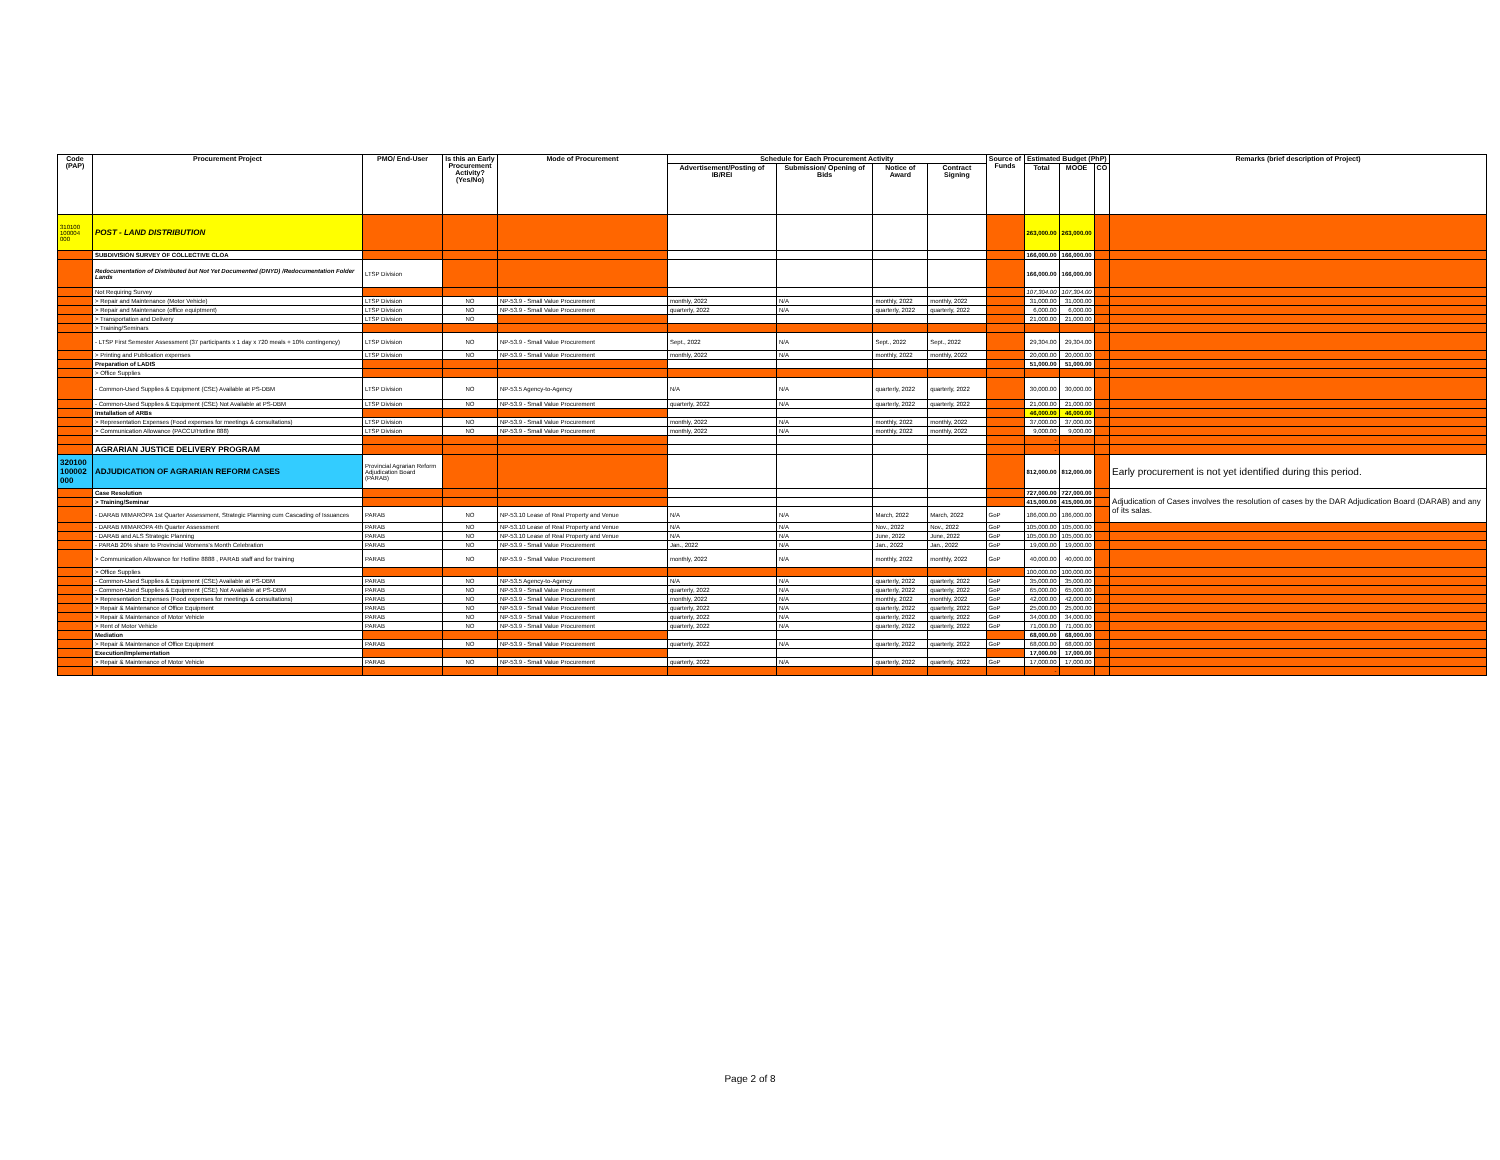| Code (PAP) | Procurement Project | PMO/ End-User | Is this an Early Procurement Activity? (Yes/No) | Mode of Procurement | Schedule for Each Procurement Activity | | | | Source of Funds | Estimated Budget (PhP) | | | Remarks (brief description of Project) |
| --- | --- | --- | --- | --- | --- | --- | --- | --- | --- | --- | --- | --- | --- |
| | | | | | Advertisement/Posting of IB/REI | Submission/ Opening of Bids | Notice of Award | Contract Signing | | Total | MOOE | CO | |
| 310100 100004 000 | POST - LAND DISTRIBUTION | | | | | | | | | 263,000.00 | 263,000.00 | | |
| | SUBDIVISION SURVEY OF COLLECTIVE CLOA | | | | | | | | | 166,000.00 | 166,000.00 | | |
| | Redocumentation of Distributed but Not Yet Documented (DNYD) /Redocumentation Folder Lands | LTSP Division | | | | | | | | 166,000.00 | 166,000.00 | | |
| | Not Requiring Survey | | | | | | | | | 107,304.00 | 107,304.00 | | |
| | > Repair and Maintenance (Motor Vehicle) | LTSP Division | NO | NP-53.9 - Small Value Procurement | monthly, 2022 | N/A | monthly, 2022 | monthly, 2022 | | 31,000.00 | 31,000.00 | | |
| | > Repair and Maintenance (office equiptment) | LTSP Division | NO | NP-53.9 - Small Value Procurement | quarterly, 2022 | N/A | quarterly, 2022 | quarterly, 2022 | | 6,000.00 | 6,000.00 | | |
| | > Transportation and Delivery | LTSP Division | NO | | | | | | | 21,000.00 | 21,000.00 | | |
| | > Training/Seminars | | | | | | | | | | | | |
| | - LTSP First Semester Assessment (37 participants x 1 day x 720 meals + 10% contingency) | LTSP Division | NO | NP-53.9 - Small Value Procurement | Sept., 2022 | N/A | Sept., 2022 | Sept., 2022 | | 29,304.00 | 29,304.00 | | |
| | > Printing and Publication expenses | LTSP Division | NO | NP-53.9 - Small Value Procurement | monthly, 2022 | N/A | monthly, 2022 | monthly, 2022 | | 20,000.00 | 20,000.00 | | |
| | Preparation of LADIS | | | | | | | | | 51,000.00 | 51,000.00 | | |
| | > Office Supplies | | | | | | | | | | | | |
| | - Common-Used Supplies & Equipment (CSE) Available at PS-DBM | LTSP Division | NO | NP-53.5 Agency-to-Agency | N/A | N/A | quarterly, 2022 | quarterly, 2022 | | 30,000.00 | 30,000.00 | | |
| | - Common-Used Supplies & Equipment (CSE) Not Available at PS-DBM | LTSP Division | NO | NP-53.9 - Small Value Procurement | quarterly, 2022 | N/A | quarterly, 2022 | quarterly, 2022 | | 21,000.00 | 21,000.00 | | |
| | Installation of ARBs | | | | | | | | | 46,000.00 | 46,000.00 | | |
| | > Representation Expenses (Food expenses for meetings & consultations) | LTSP Division | NO | NP-53.9 - Small Value Procurement | monthly, 2022 | N/A | monthly, 2022 | monthly, 2022 | | 37,000.00 | 37,000.00 | | |
| | > Communication Allowance (PACCU/Hotline 888) | LTSP Division | NO | NP-53.9 - Small Value Procurement | monthly, 2022 | N/A | monthly, 2022 | monthly, 2022 | | 9,000.00 | 9,000.00 | | |
| | | | | | | | | | | - | | | |
| | AGRARIAN JUSTICE DELIVERY PROGRAM | | | | | | | | | - | | | |
| 320100 100002 000 | ADJUDICATION OF AGRARIAN REFORM CASES | Provincial Agrarian Reform Adjudication Board (PARAB) | | | | | | | | 812,000.00 | 812,000.00 | | Early procurement is not yet identified during this period. |
| | Case Resolution | | | | | | | | | 727,000.00 | 727,000.00 | | Adjudication of Cases involves the resolution of cases by the DAR Adjudication Board (DARAB) and any of its salas. |
| | > Training/Seminar | | | | | | | | | 415,000.00 | 415,000.00 | | |
| | - DARAB MIMAROPA 1st Quarter Assessment, Strategic Planning cum Cascading of Issuances | PARAB | NO | NP-53.10 Lease of Real Property and Venue | N/A | N/A | March, 2022 | March, 2022 | GoP | 186,000.00 | 186,000.00 | | |
| | - DARAB MIMAROPA 4th Quarter Assessment | PARAB | NO | NP-53.10 Lease of Real Property and Venue | N/A | N/A | Nov., 2022 | Nov., 2022 | GoP | 105,000.00 | 105,000.00 | | |
| | - DARAB and ALS Strategic Planning | PARAB | NO | NP-53.10 Lease of Real Property and Venue | N/A | N/A | June, 2022 | June, 2022 | GoP | 105,000.00 | 105,000.00 | | |
| | - PARAB 20% share to Provincial Womens's Month Celebration | PARAB | NO | NP-53.9 - Small Value Procurement | Jan., 2022 | N/A | Jan., 2022 | Jan., 2022 | GoP | 19,000.00 | 19,000.00 | | |
| | > Communication Allowance for Hotline 8888 , PARAB staff and for training | PARAB | NO | NP-53.9 - Small Value Procurement | monthly, 2022 | N/A | monthly, 2022 | monthly, 2022 | GoP | 40,000.00 | 40,000.00 | | |
| | > Office Supplies | | | | | | | | | 100,000.00 | 100,000.00 | | |
| | - Common-Used Supplies & Equipment (CSE) Available at PS-DBM | PARAB | NO | NP-53.5 Agency-to-Agency | N/A | N/A | quarterly, 2022 | quarterly, 2022 | GoP | 35,000.00 | 35,000.00 | | |
| | - Common-Used Supplies & Equipment (CSE) Not Available at PS-DBM | PARAB | NO | NP-53.9 - Small Value Procurement | quarterly, 2022 | N/A | quarterly, 2022 | quarterly, 2022 | GoP | 65,000.00 | 65,000.00 | | |
| | > Representation Expenses (Food expenses for meetings & consultations) | PARAB | NO | NP-53.9 - Small Value Procurement | monthly, 2022 | N/A | monthly, 2022 | monthly, 2022 | GoP | 42,000.00 | 42,000.00 | | |
| | > Repair & Maintenance of Office Equipment | PARAB | NO | NP-53.9 - Small Value Procurement | quarterly, 2022 | N/A | quarterly, 2022 | quarterly, 2022 | GoP | 25,000.00 | 25,000.00 | | |
| | > Repair & Maintenance of Motor Vehicle | PARAB | NO | NP-53.9 - Small Value Procurement | quarterly, 2022 | N/A | quarterly, 2022 | quarterly, 2022 | GoP | 34,000.00 | 34,000.00 | | |
| | > Rent of Motor Vehicle | PARAB | NO | NP-53.9 - Small Value Procurement | quarterly, 2022 | N/A | quarterly, 2022 | quarterly, 2022 | GoP | 71,000.00 | 71,000.00 | | |
| | Mediation | | | | | | | | | 68,000.00 | 68,000.00 | | |
| | > Repair & Maintenance of Office Equipment | PARAB | NO | NP-53.9 - Small Value Procurement | quarterly, 2022 | N/A | quarterly, 2022 | quarterly, 2022 | GoP | 68,000.00 | 68,000.00 | | |
| | Execution/Implementation | | | | | | | | | 17,000.00 | 17,000.00 | | |
| | > Repair & Maintenance of Motor Vehicle | PARAB | NO | NP-53.9 - Small Value Procurement | quarterly, 2022 | N/A | quarterly, 2022 | quarterly, 2022 | GoP | 17,000.00 | 17,000.00 | | |
| | | | | | | | | | | - | | | |
Page 2 of 8